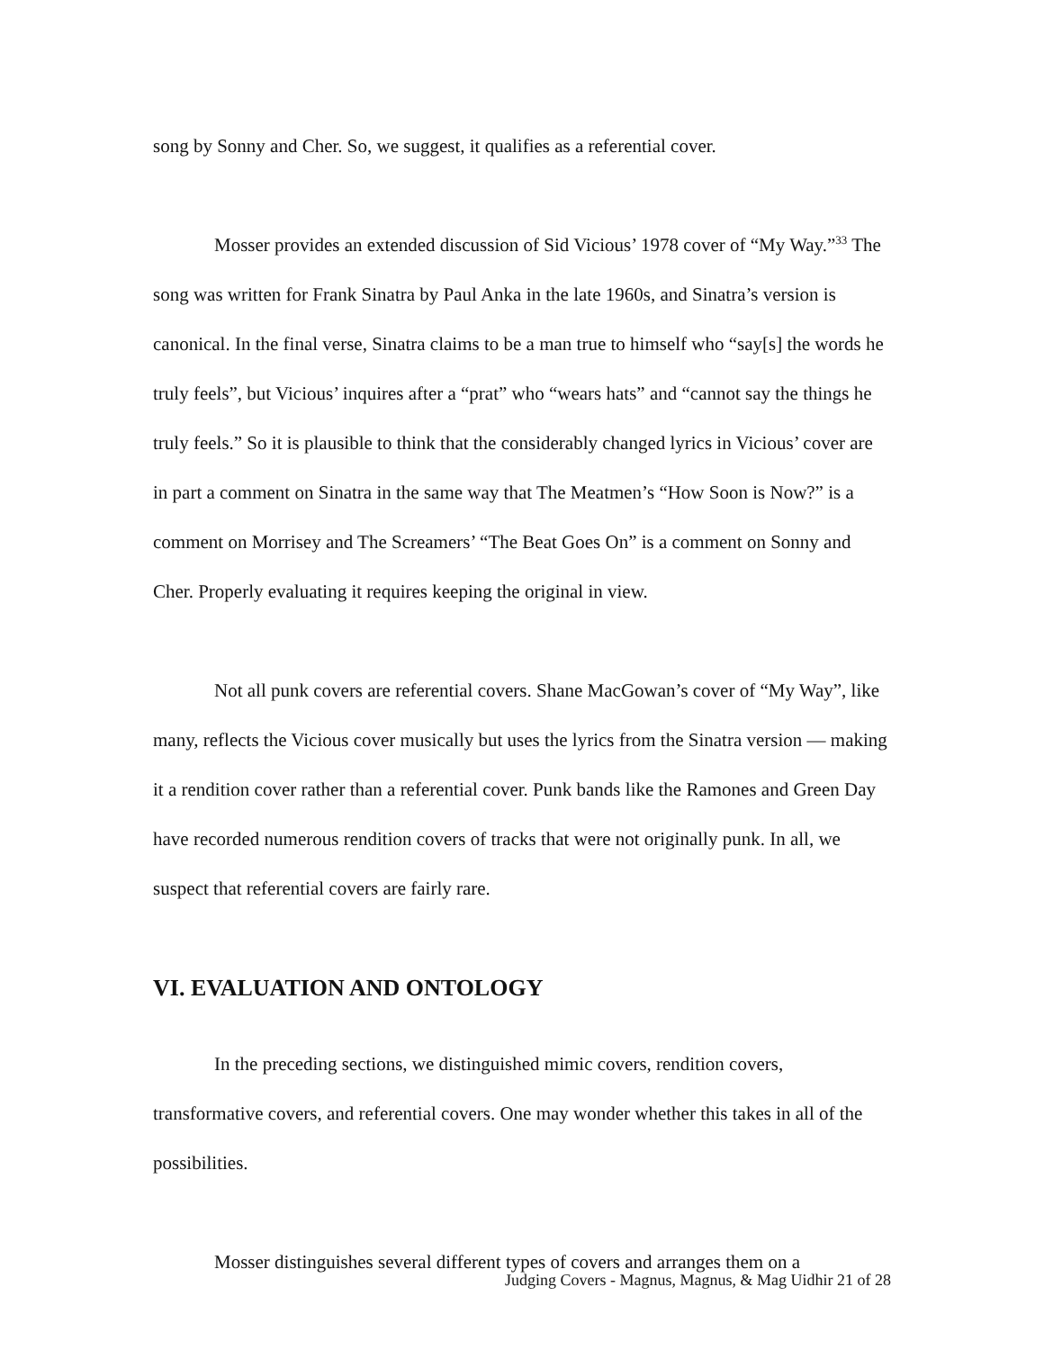song by Sonny and Cher. So, we suggest, it qualifies as a referential cover.
Mosser provides an extended discussion of Sid Vicious’ 1978 cover of “My Way.”<sup>33</sup> The song was written for Frank Sinatra by Paul Anka in the late 1960s, and Sinatra’s version is canonical. In the final verse, Sinatra claims to be a man true to himself who “say[s] the words he truly feels”, but Vicious’ inquires after a “prat” who “wears hats” and “cannot say the things he truly feels.” So it is plausible to think that the considerably changed lyrics in Vicious’ cover are in part a comment on Sinatra in the same way that The Meatmen’s “How Soon is Now?” is a comment on Morrisey and The Screamers’ “The Beat Goes On” is a comment on Sonny and Cher. Properly evaluating it requires keeping the original in view.
Not all punk covers are referential covers. Shane MacGowan’s cover of “My Way”, like many, reflects the Vicious cover musically but uses the lyrics from the Sinatra version — making it a rendition cover rather than a referential cover. Punk bands like the Ramones and Green Day have recorded numerous rendition covers of tracks that were not originally punk. In all, we suspect that referential covers are fairly rare.
VI. EVALUATION AND ONTOLOGY
In the preceding sections, we distinguished mimic covers, rendition covers, transformative covers, and referential covers. One may wonder whether this takes in all of the possibilities.
Mosser distinguishes several different types of covers and arranges them on a
Judging Covers - Magnus, Magnus, & Mag Uidhir 21 of 28